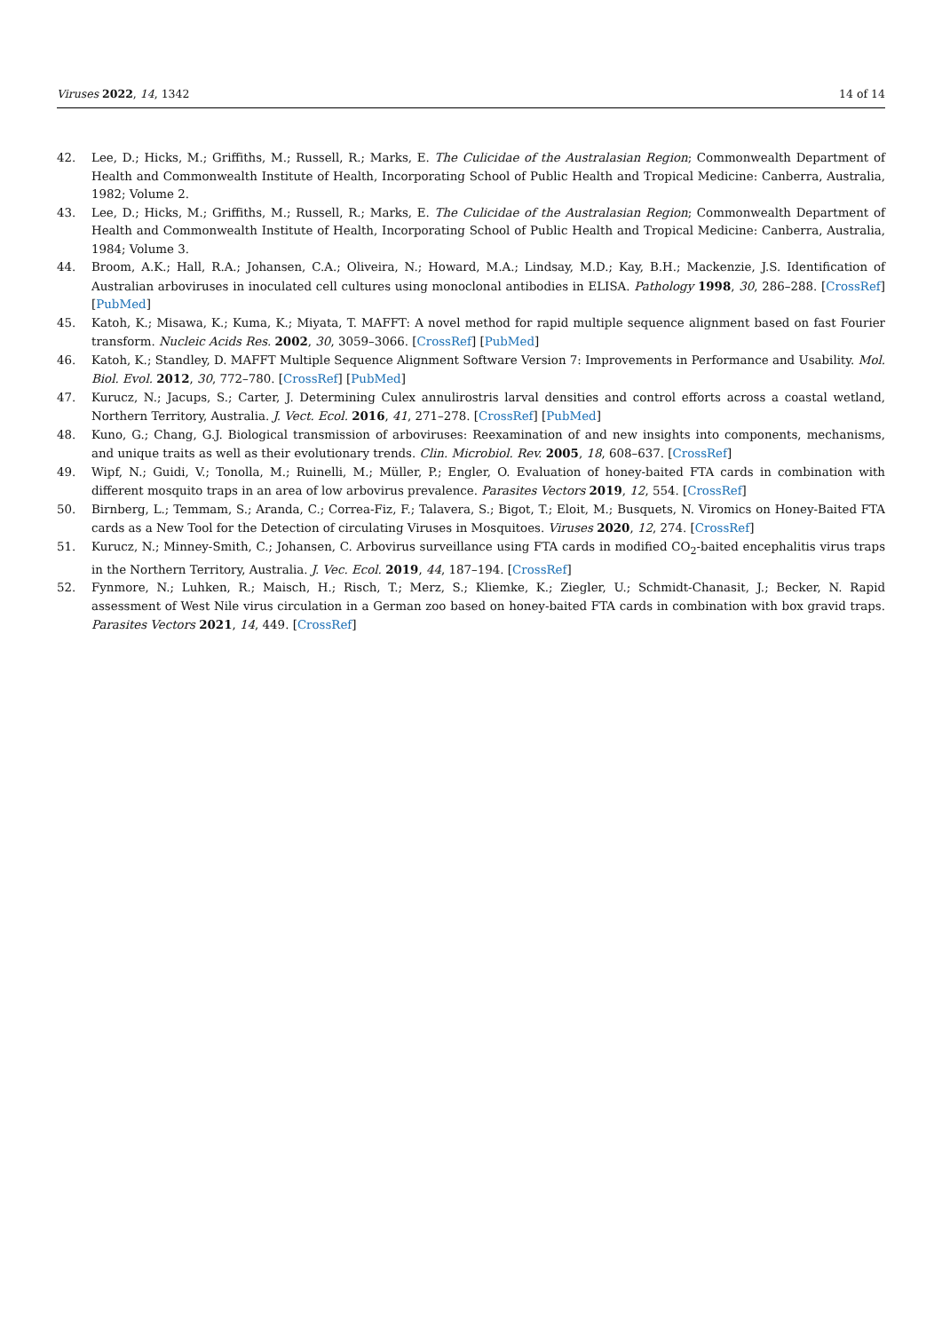Viruses 2022, 14, 1342 14 of 14
42. Lee, D.; Hicks, M.; Griffiths, M.; Russell, R.; Marks, E. The Culicidae of the Australasian Region; Commonwealth Department of Health and Commonwealth Institute of Health, Incorporating School of Public Health and Tropical Medicine: Canberra, Australia, 1982; Volume 2.
43. Lee, D.; Hicks, M.; Griffiths, M.; Russell, R.; Marks, E. The Culicidae of the Australasian Region; Commonwealth Department of Health and Commonwealth Institute of Health, Incorporating School of Public Health and Tropical Medicine: Canberra, Australia, 1984; Volume 3.
44. Broom, A.K.; Hall, R.A.; Johansen, C.A.; Oliveira, N.; Howard, M.A.; Lindsay, M.D.; Kay, B.H.; Mackenzie, J.S. Identification of Australian arboviruses in inoculated cell cultures using monoclonal antibodies in ELISA. Pathology 1998, 30, 286–288. [CrossRef] [PubMed]
45. Katoh, K.; Misawa, K.; Kuma, K.; Miyata, T. MAFFT: A novel method for rapid multiple sequence alignment based on fast Fourier transform. Nucleic Acids Res. 2002, 30, 3059–3066. [CrossRef] [PubMed]
46. Katoh, K.; Standley, D. MAFFT Multiple Sequence Alignment Software Version 7: Improvements in Performance and Usability. Mol. Biol. Evol. 2012, 30, 772–780. [CrossRef] [PubMed]
47. Kurucz, N.; Jacups, S.; Carter, J. Determining Culex annulirostris larval densities and control efforts across a coastal wetland, Northern Territory, Australia. J. Vect. Ecol. 2016, 41, 271–278. [CrossRef] [PubMed]
48. Kuno, G.; Chang, G.J. Biological transmission of arboviruses: Reexamination of and new insights into components, mechanisms, and unique traits as well as their evolutionary trends. Clin. Microbiol. Rev. 2005, 18, 608–637. [CrossRef]
49. Wipf, N.; Guidi, V.; Tonolla, M.; Ruinelli, M.; Müller, P.; Engler, O. Evaluation of honey-baited FTA cards in combination with different mosquito traps in an area of low arbovirus prevalence. Parasites Vectors 2019, 12, 554. [CrossRef]
50. Birnberg, L.; Temmam, S.; Aranda, C.; Correa-Fiz, F.; Talavera, S.; Bigot, T.; Eloit, M.; Busquets, N. Viromics on Honey-Baited FTA cards as a New Tool for the Detection of circulating Viruses in Mosquitoes. Viruses 2020, 12, 274. [CrossRef]
51. Kurucz, N.; Minney-Smith, C.; Johansen, C. Arbovirus surveillance using FTA cards in modified CO<sub>2</sub>-baited encephalitis virus traps in the Northern Territory, Australia. J. Vec. Ecol. 2019, 44, 187–194. [CrossRef]
52. Fynmore, N.; Luhken, R.; Maisch, H.; Risch, T.; Merz, S.; Kliemke, K.; Ziegler, U.; Schmidt-Chanasit, J.; Becker, N. Rapid assessment of West Nile virus circulation in a German zoo based on honey-baited FTA cards in combination with box gravid traps. Parasites Vectors 2021, 14, 449. [CrossRef]